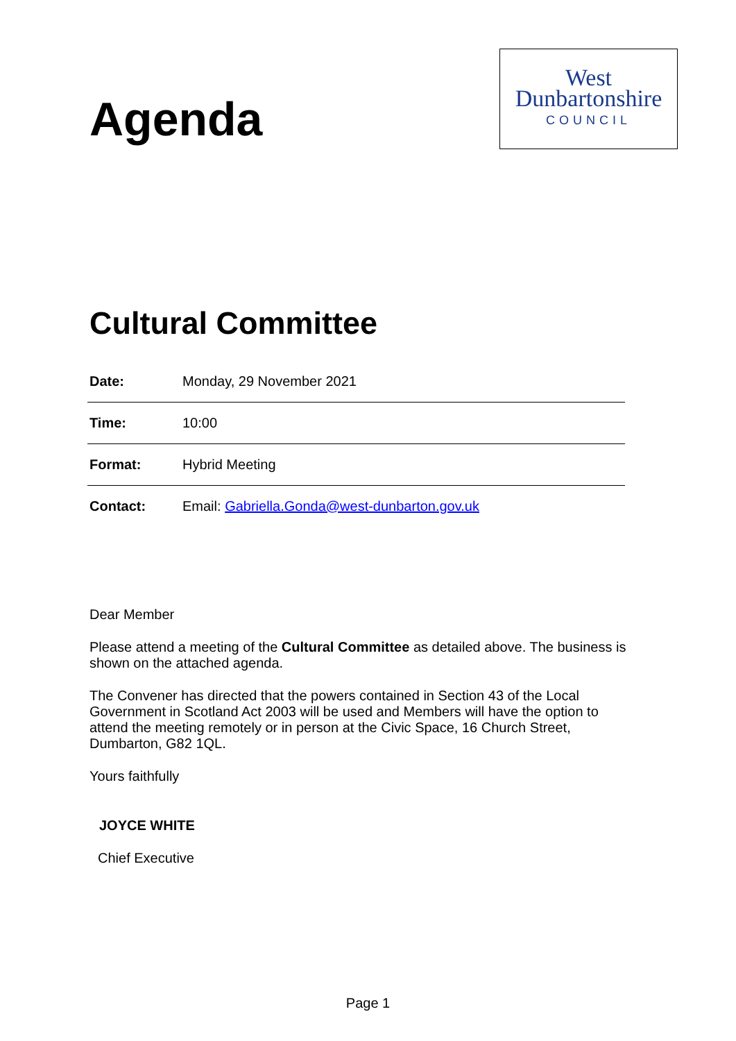Agenda
West
Dunbartonshire
COUNCIL
Cultural Committee
| Date: | Monday, 29 November 2021 |
| Time: | 10:00 |
| Format: | Hybrid Meeting |
| Contact: | Email: Gabriella.Gonda@west-dunbarton.gov.uk |
Dear Member
Please attend a meeting of the Cultural Committee as detailed above. The business is shown on the attached agenda.
The Convener has directed that the powers contained in Section 43 of the Local Government in Scotland Act 2003 will be used and Members will have the option to attend the meeting remotely or in person at the Civic Space, 16 Church Street, Dumbarton, G82 1QL.
Yours faithfully
JOYCE WHITE
Chief Executive
Page 1